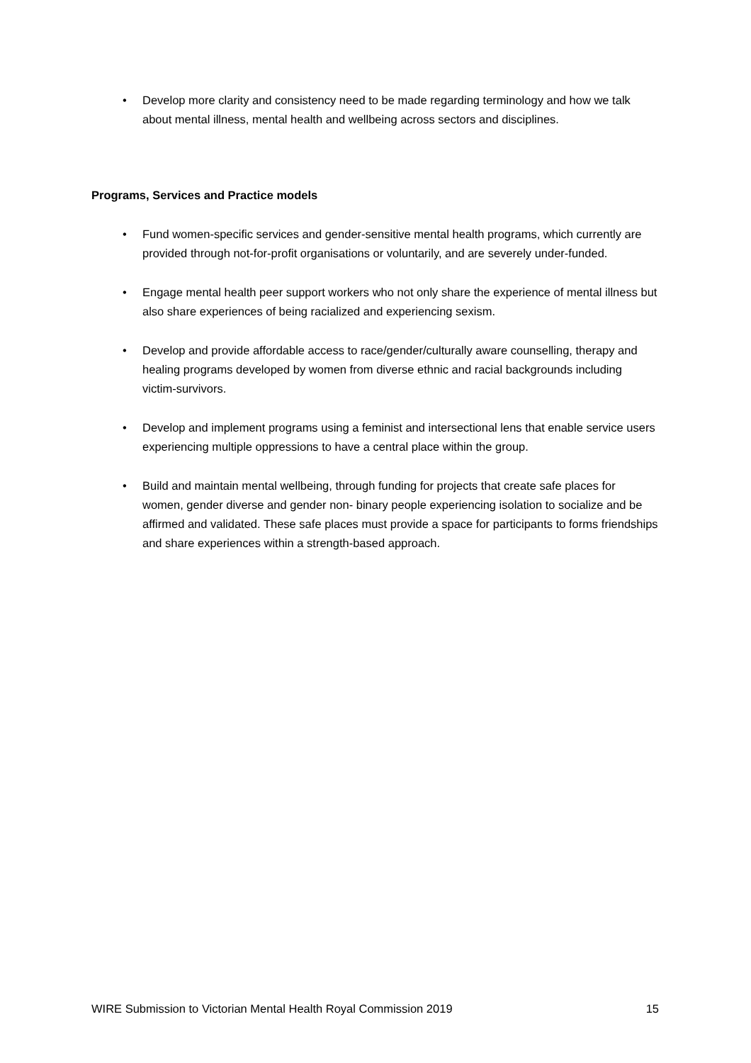• Develop more clarity and consistency need to be made regarding terminology and how we talk about mental illness, mental health and wellbeing across sectors and disciplines.
Programs, Services and Practice models
• Fund women-specific services and gender-sensitive mental health programs, which currently are provided through not-for-profit organisations or voluntarily, and are severely under-funded.
• Engage mental health peer support workers who not only share the experience of mental illness but also share experiences of being racialized and experiencing sexism.
• Develop and provide affordable access to race/gender/culturally aware counselling, therapy and healing programs developed by women from diverse ethnic and racial backgrounds including victim-survivors.
• Develop and implement programs using a feminist and intersectional lens that enable service users experiencing multiple oppressions to have a central place within the group.
• Build and maintain mental wellbeing, through funding for projects that create safe places for women, gender diverse and gender non- binary people experiencing isolation to socialize and be affirmed and validated. These safe places must provide a space for participants to forms friendships and share experiences within a strength-based approach.
WIRE Submission to Victorian Mental Health Royal Commission 2019 15